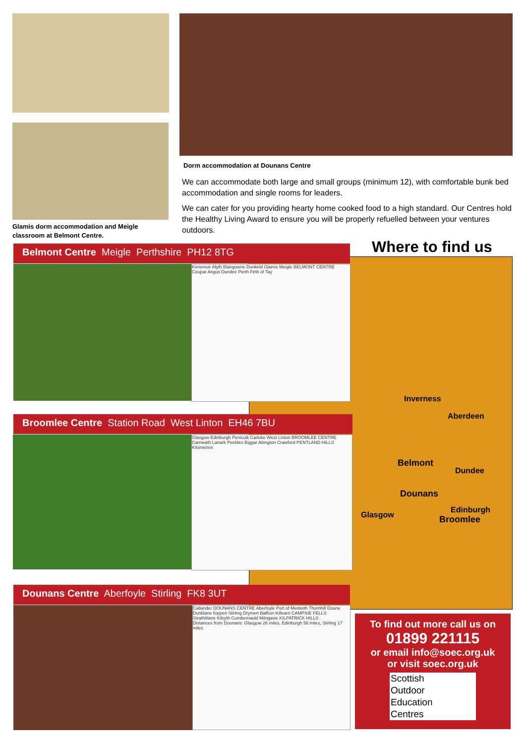Dorm accommodation at Dounans Centre
We can accommodate both large and small groups (minimum 12), with comfortable bunk bed accommodation and single rooms for leaders.
We can cater for you providing hearty home cooked food to a high standard. Our Centres hold the Healthy Living Award to ensure you will be properly refuelled between your ventures outdoors.
Glamis dorm accommodation and Meigle
classroom at Belmont Centre.
Where to find us
Inverness
Aberdeen
Belmont
Dundee
Dounans
Glasgow
Edinburgh
Broomlee
Belmont Centre Meigle Perthshire PH12 8TG
Kirriemuir Alyth Blairgowrie Dunkeld Glamis Meigle BELMONT CENTRE Coupar Angus Dundee Perth Firth of Tay
Broomlee Centre Station Road West Linton EH46 7BU
Glasgow Edinburgh Penicuik Carluke West Linton BROOMLEE CENTRE Carnwath Lanark Peebles Biggar Abington Crawford PENTLAND HILLS Kilometres
Dounans Centre Aberfoyle Stirling FK8 3UT
Callander DOUNANS CENTRE Aberfoyle Port of Menteith Thornhill Doune Dunblane Kippen Stirling Drymen Balfron Killearn CAMPSIE FELLS Strathblane Kilsyth Cumbernauld Milngavie KILPATRICK HILLS
Distances from Dounans: Glasgow 26 miles, Edinburgh 56 miles, Stirling 17 miles
To find out more call us on
01899 221115
or email info@soec.org.uk
or visit soec.org.uk
Scottish
Outdoor
Education
Centres